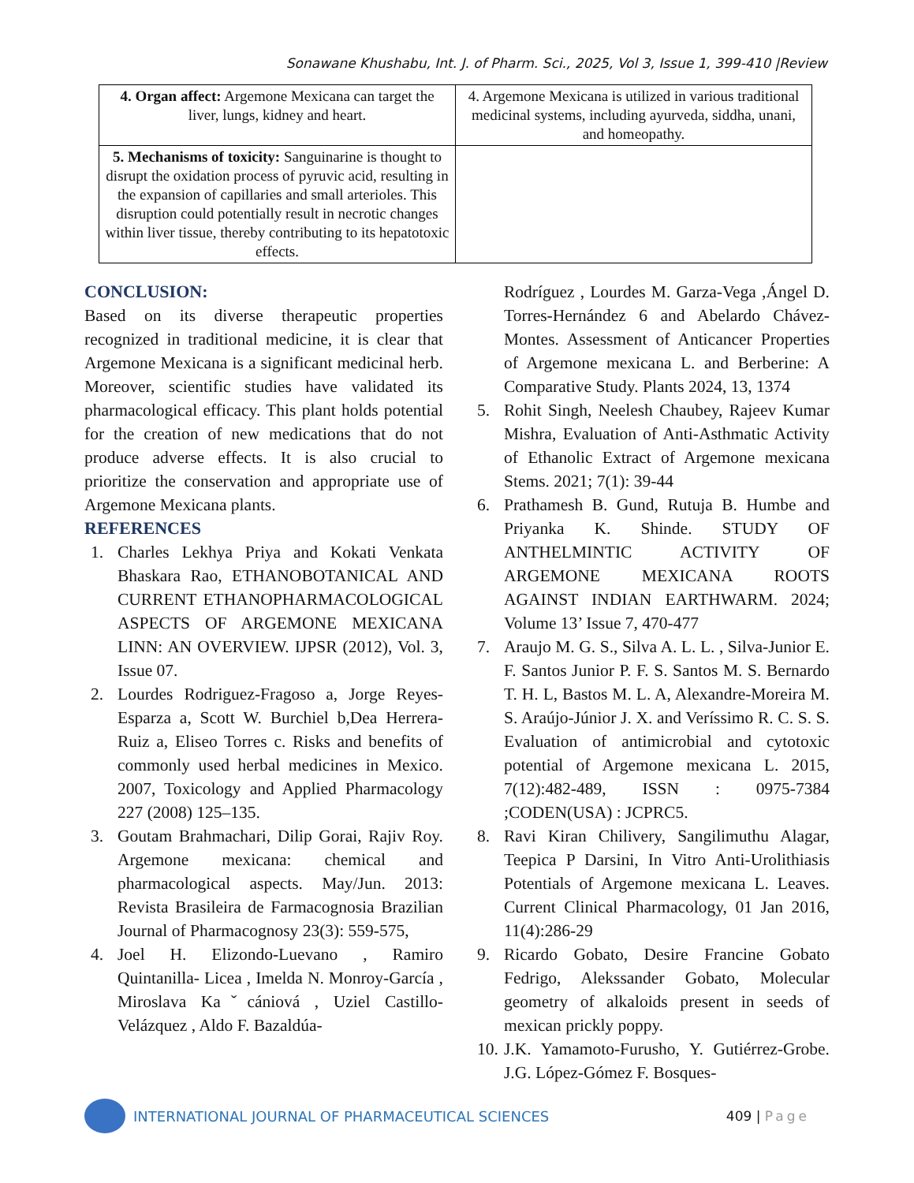Sonawane Khushabu, Int. J. of Pharm. Sci., 2025, Vol 3, Issue 1, 399-410 |Review
| 4. Organ affect: Argemone Mexicana can target the liver, lungs, kidney and heart. | 4. Argemone Mexicana is utilized in various traditional medicinal systems, including ayurveda, siddha, unani, and homeopathy. |
| 5. Mechanisms of toxicity: Sanguinarine is thought to disrupt the oxidation process of pyruvic acid, resulting in the expansion of capillaries and small arterioles. This disruption could potentially result in necrotic changes within liver tissue, thereby contributing to its hepatotoxic effects. | |
CONCLUSION:
Based on its diverse therapeutic properties recognized in traditional medicine, it is clear that Argemone Mexicana is a significant medicinal herb. Moreover, scientific studies have validated its pharmacological efficacy. This plant holds potential for the creation of new medications that do not produce adverse effects. It is also crucial to prioritize the conservation and appropriate use of Argemone Mexicana plants.
REFERENCES
1. Charles Lekhya Priya and Kokati Venkata Bhaskara Rao, ETHANOBOTANICAL AND CURRENT ETHANOPHARMACOLOGICAL ASPECTS OF ARGEMONE MEXICANA LINN: AN OVERVIEW. IJPSR (2012), Vol. 3, Issue 07.
2. Lourdes Rodriguez-Fragoso a, Jorge Reyes-Esparza a, Scott W. Burchiel b,Dea Herrera-Ruiz a, Eliseo Torres c. Risks and benefits of commonly used herbal medicines in Mexico. 2007, Toxicology and Applied Pharmacology 227 (2008) 125–135.
3. Goutam Brahmachari, Dilip Gorai, Rajiv Roy. Argemone mexicana: chemical and pharmacological aspects. May/Jun. 2013: Revista Brasileira de Farmacognosia Brazilian Journal of Pharmacognosy 23(3): 559-575,
4. Joel H. Elizondo-Luevano , Ramiro Quintanilla- Licea , Imelda N. Monroy-García , Miroslava Kaˇcániová , Uziel Castillo-Velázquez , Aldo F. Bazaldúa-
Rodríguez , Lourdes M. Garza-Vega ,Ángel D. Torres-Hernández 6 and Abelardo Chávez-Montes. Assessment of Anticancer Properties of Argemone mexicana L. and Berberine: A Comparative Study. Plants 2024, 13, 1374
5. Rohit Singh, Neelesh Chaubey, Rajeev Kumar Mishra, Evaluation of Anti-Asthmatic Activity of Ethanolic Extract of Argemone mexicana Stems. 2021; 7(1): 39-44
6. Prathamesh B. Gund, Rutuja B. Humbe and Priyanka K. Shinde. STUDY OF ANTHELMINTIC ACTIVITY OF ARGEMONE MEXICANA ROOTS AGAINST INDIAN EARTHWARM. 2024; Volume 13’ Issue 7, 470-477
7. Araujo M. G. S., Silva A. L. L. , Silva-Junior E. F. Santos Junior P. F. S. Santos M. S. Bernardo T. H. L, Bastos M. L. A, Alexandre-Moreira M. S. Araújo-Júnior J. X. and Veríssimo R. C. S. S. Evaluation of antimicrobial and cytotoxic potential of Argemone mexicana L. 2015, 7(12):482-489, ISSN : 0975-7384 ;CODEN(USA) : JCPRC5.
8. Ravi Kiran Chilivery, Sangilimuthu Alagar, Teepica P Darsini, In Vitro Anti-Urolithiasis Potentials of Argemone mexicana L. Leaves. Current Clinical Pharmacology, 01 Jan 2016, 11(4):286-29
9. Ricardo Gobato, Desire Francine Gobato Fedrigo, Alekssander Gobato, Molecular geometry of alkaloids present in seeds of mexican prickly poppy.
10. J.K. Yamamoto-Furusho, Y. Gutiérrez-Grobe. J.G. López-Gómez F. Bosques-
INTERNATIONAL JOURNAL OF PHARMACEUTICAL SCIENCES
409 | Page